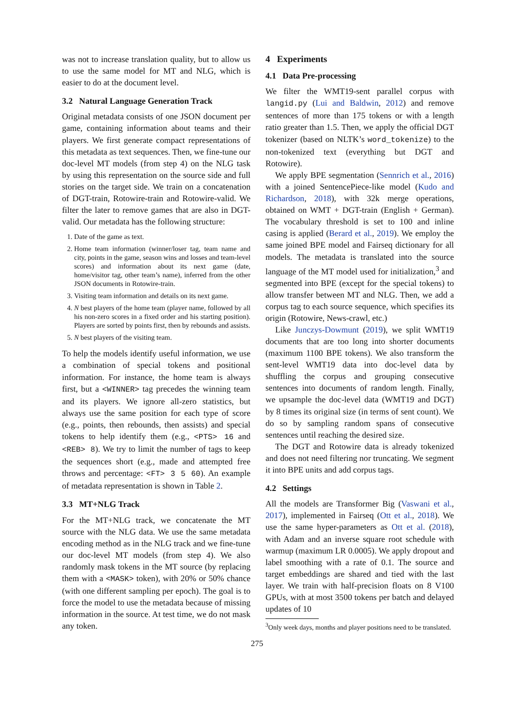was not to increase translation quality, but to allow us to use the same model for MT and NLG, which is easier to do at the document level.
3.2 Natural Language Generation Track
Original metadata consists of one JSON document per game, containing information about teams and their players. We first generate compact representations of this metadata as text sequences. Then, we fine-tune our doc-level MT models (from step 4) on the NLG task by using this representation on the source side and full stories on the target side. We train on a concatenation of DGT-train, Rotowire-train and Rotowire-valid. We filter the later to remove games that are also in DGT-valid. Our metadata has the following structure:
1. Date of the game as text.
2. Home team information (winner/loser tag, team name and city, points in the game, season wins and losses and team-level scores) and information about its next game (date, home/visitor tag, other team’s name), inferred from the other JSON documents in Rotowire-train.
3. Visiting team information and details on its next game.
4. N best players of the home team (player name, followed by all his non-zero scores in a fixed order and his starting position). Players are sorted by points first, then by rebounds and assists.
5. N best players of the visiting team.
To help the models identify useful information, we use a combination of special tokens and positional information. For instance, the home team is always first, but a <WINNER> tag precedes the winning team and its players. We ignore all-zero statistics, but always use the same position for each type of score (e.g., points, then rebounds, then assists) and special tokens to help identify them (e.g., <PTS> 16 and <REB> 8). We try to limit the number of tags to keep the sequences short (e.g., made and attempted free throws and percentage: <FT> 3 5 60). An example of metadata representation is shown in Table 2.
3.3 MT+NLG Track
For the MT+NLG track, we concatenate the MT source with the NLG data. We use the same metadata encoding method as in the NLG track and we fine-tune our doc-level MT models (from step 4). We also randomly mask tokens in the MT source (by replacing them with a <MASK> token), with 20% or 50% chance (with one different sampling per epoch). The goal is to force the model to use the metadata because of missing information in the source. At test time, we do not mask any token.
4 Experiments
4.1 Data Pre-processing
We filter the WMT19-sent parallel corpus with langid.py (Lui and Baldwin, 2012) and remove sentences of more than 175 tokens or with a length ratio greater than 1.5. Then, we apply the official DGT tokenizer (based on NLTK’s word_tokenize) to the non-tokenized text (everything but DGT and Rotowire).
We apply BPE segmentation (Sennrich et al., 2016) with a joined SentencePiece-like model (Kudo and Richardson, 2018), with 32k merge operations, obtained on WMT + DGT-train (English + German). The vocabulary threshold is set to 100 and inline casing is applied (Berard et al., 2019). We employ the same joined BPE model and Fairseq dictionary for all models. The metadata is translated into the source language of the MT model used for initialization,<sup>3</sup> and segmented into BPE (except for the special tokens) to allow transfer between MT and NLG. Then, we add a corpus tag to each source sequence, which specifies its origin (Rotowire, News-crawl, etc.)
Like Junczys-Dowmunt (2019), we split WMT19 documents that are too long into shorter documents (maximum 1100 BPE tokens). We also transform the sent-level WMT19 data into doc-level data by shuffling the corpus and grouping consecutive sentences into documents of random length. Finally, we upsample the doc-level data (WMT19 and DGT) by 8 times its original size (in terms of sent count). We do so by sampling random spans of consecutive sentences until reaching the desired size.
The DGT and Rotowire data is already tokenized and does not need filtering nor truncating. We segment it into BPE units and add corpus tags.
4.2 Settings
All the models are Transformer Big (Vaswani et al., 2017), implemented in Fairseq (Ott et al., 2018). We use the same hyper-parameters as Ott et al. (2018), with Adam and an inverse square root schedule with warmup (maximum LR 0.0005). We apply dropout and label smoothing with a rate of 0.1. The source and target embeddings are shared and tied with the last layer. We train with half-precision floats on 8 V100 GPUs, with at most 3500 tokens per batch and delayed updates of 10
<sup>3</sup> Only week days, months and player positions need to be translated.
275